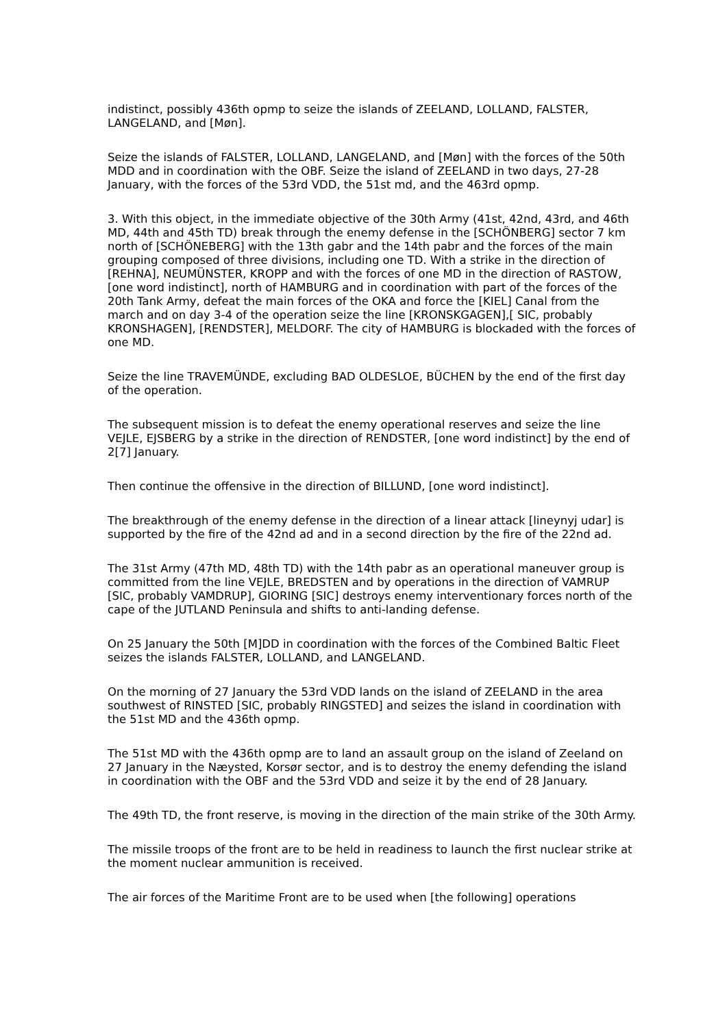indistinct, possibly 436th opmp to seize the islands of ZEELAND, LOLLAND, FALSTER, LANGELAND, and [Møn].
Seize the islands of FALSTER, LOLLAND, LANGELAND, and [Møn] with the forces of the 50th MDD and in coordination with the OBF. Seize the island of ZEELAND in two days, 27-28 January, with the forces of the 53rd VDD, the 51st md, and the 463rd opmp.
3. With this object, in the immediate objective of the 30th Army (41st, 42nd, 43rd, and 46th MD, 44th and 45th TD) break through the enemy defense in the [SCHÖNBERG] sector 7 km north of [SCHÖNEBERG] with the 13th gabr and the 14th pabr and the forces of the main grouping composed of three divisions, including one TD. With a strike in the direction of [REHNA], NEUMÜNSTER, KROPP and with the forces of one MD in the direction of RASTOW, [one word indistinct], north of HAMBURG and in coordination with part of the forces of the 20th Tank Army, defeat the main forces of the OKA and force the [KIEL] Canal from the march and on day 3-4 of the operation seize the line [KRONSKGAGEN],[ SIC, probably KRONSHAGEN], [RENDSTER], MELDORF. The city of HAMBURG is blockaded with the forces of one MD.
Seize the line TRAVEMÜNDE, excluding BAD OLDESLOE, BÜCHEN by the end of the first day of the operation.
The subsequent mission is to defeat the enemy operational reserves and seize the line VEJLE, EJSBERG by a strike in the direction of RENDSTER, [one word indistinct] by the end of 2[7] January.
Then continue the offensive in the direction of BILLUND, [one word indistinct].
The breakthrough of the enemy defense in the direction of a linear attack [lineynyj udar] is supported by the fire of the 42nd ad and in a second direction by the fire of the 22nd ad.
The 31st Army (47th MD, 48th TD) with the 14th pabr as an operational maneuver group is committed from the line VEJLE, BREDSTEN and by operations in the direction of VAMRUP [SIC, probably VAMDRUP], GIORING [SIC] destroys enemy interventionary forces north of the cape of the JUTLAND Peninsula and shifts to anti-landing defense.
On 25 January the 50th [M]DD in coordination with the forces of the Combined Baltic Fleet seizes the islands FALSTER, LOLLAND, and LANGELAND.
On the morning of 27 January the 53rd VDD lands on the island of ZEELAND in the area southwest of RINSTED [SIC, probably RINGSTED] and seizes the island in coordination with the 51st MD and the 436th opmp.
The 51st MD with the 436th opmp are to land an assault group on the island of Zeeland on 27 January in the Næysted, Korsør sector, and is to destroy the enemy defending the island in coordination with the OBF and the 53rd VDD and seize it by the end of 28 January.
The 49th TD, the front reserve, is moving in the direction of the main strike of the 30th Army.
The missile troops of the front are to be held in readiness to launch the first nuclear strike at the moment nuclear ammunition is received.
The air forces of the Maritime Front are to be used when [the following] operations